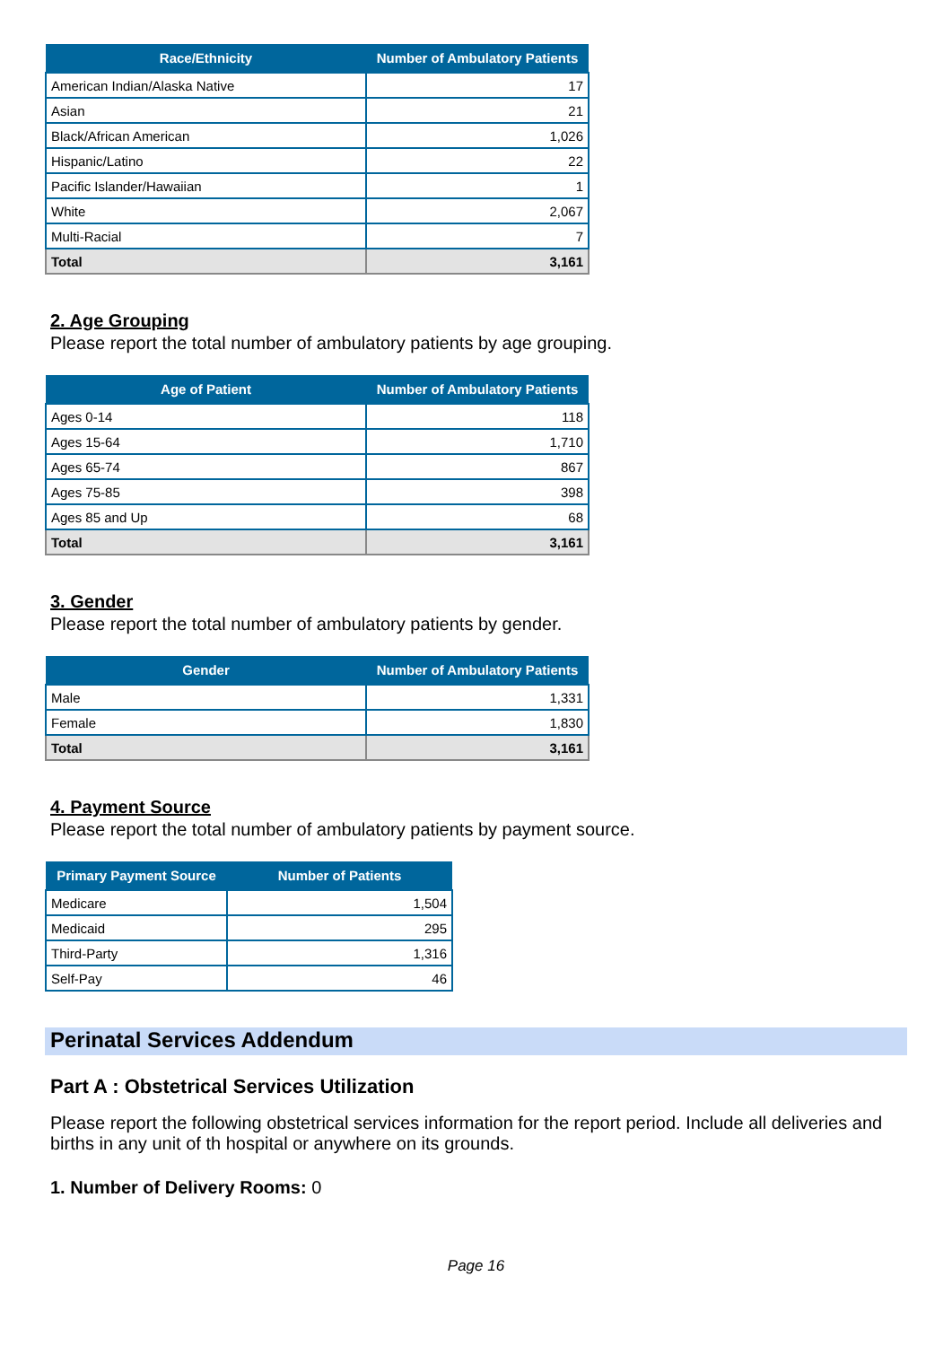| Race/Ethnicity | Number of Ambulatory Patients |
| --- | --- |
| American Indian/Alaska Native | 17 |
| Asian | 21 |
| Black/African American | 1,026 |
| Hispanic/Latino | 22 |
| Pacific Islander/Hawaiian | 1 |
| White | 2,067 |
| Multi-Racial | 7 |
| Total | 3,161 |
2. Age Grouping
Please report the total number of ambulatory patients by age grouping.
| Age of Patient | Number of Ambulatory Patients |
| --- | --- |
| Ages 0-14 | 118 |
| Ages 15-64 | 1,710 |
| Ages 65-74 | 867 |
| Ages 75-85 | 398 |
| Ages 85 and Up | 68 |
| Total | 3,161 |
3. Gender
Please report the total number of ambulatory patients by gender.
| Gender | Number of Ambulatory Patients |
| --- | --- |
| Male | 1,331 |
| Female | 1,830 |
| Total | 3,161 |
4. Payment Source
Please report the total number of ambulatory patients by payment source.
| Primary Payment Source | Number of Patients |
| --- | --- |
| Medicare | 1,504 |
| Medicaid | 295 |
| Third-Party | 1,316 |
| Self-Pay | 46 |
Perinatal Services Addendum
Part A : Obstetrical Services Utilization
Please report the following obstetrical services information for the report period. Include all deliveries and births in any unit of th hospital or anywhere on its grounds.
1. Number of Delivery Rooms: 0
Page 16